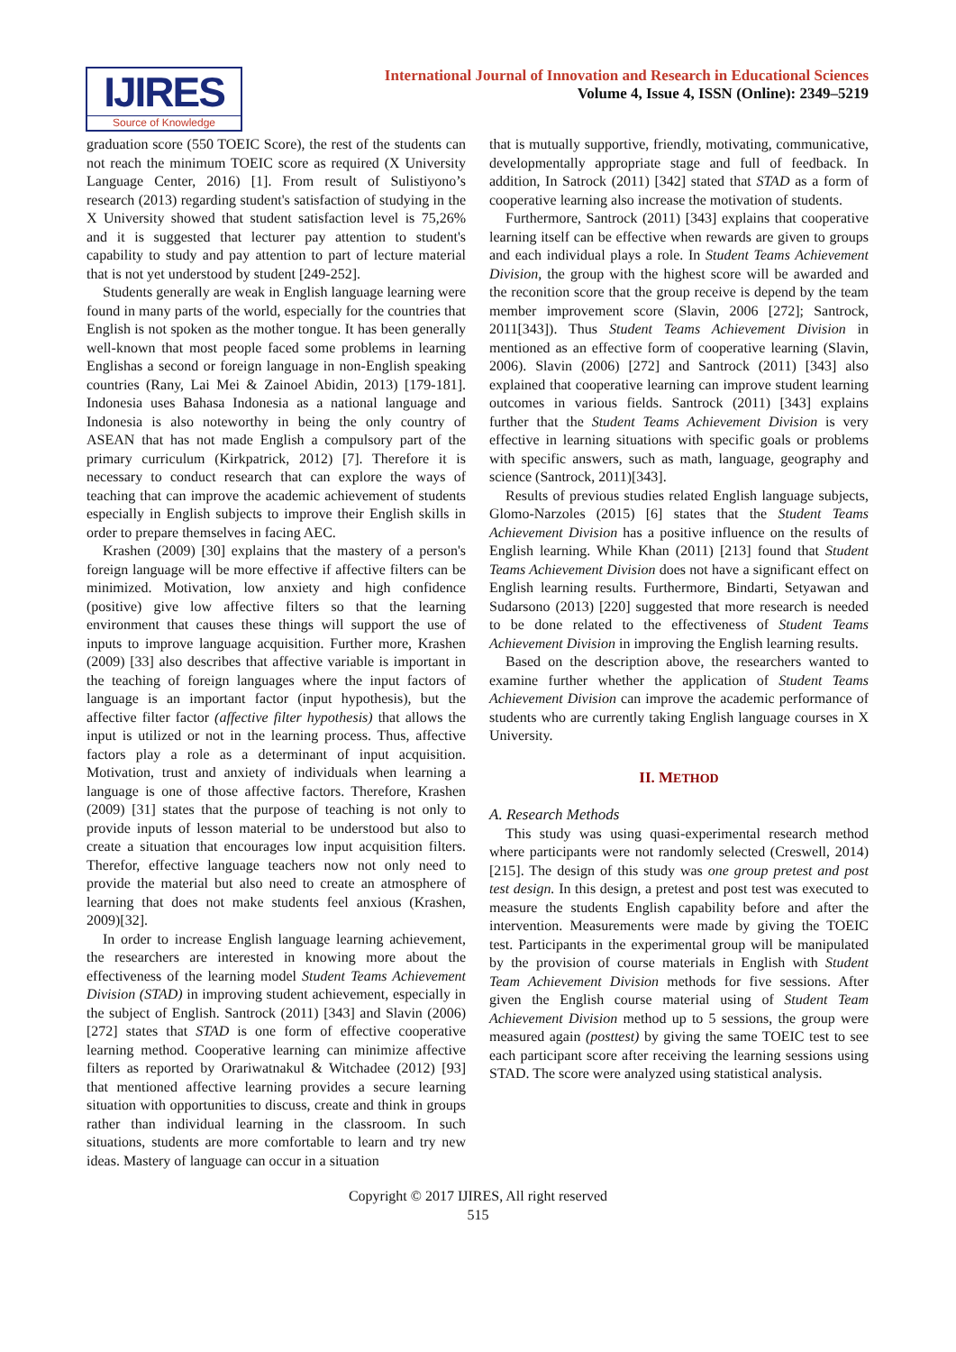IJIRES
Source of Knowledge
International Journal of Innovation and Research in Educational Sciences
Volume 4, Issue 4, ISSN (Online): 2349–5219
graduation score (550 TOEIC Score), the rest of the students can not reach the minimum TOEIC score as required (X University Language Center, 2016) [1]. From result of Sulistiyono’s research (2013) regarding student's satisfaction of studying in the X University showed that student satisfaction level is 75,26% and it is suggested that lecturer pay attention to student's capability to study and pay attention to part of lecture material that is not yet understood by student [249-252].
Students generally are weak in English language learning were found in many parts of the world, especially for the countries that English is not spoken as the mother tongue. It has been generally well-known that most people faced some problems in learning Englishas a second or foreign language in non-English speaking countries (Rany, Lai Mei & Zainoel Abidin, 2013) [179-181]. Indonesia uses Bahasa Indonesia as a national language and Indonesia is also noteworthy in being the only country of ASEAN that has not made English a compulsory part of the primary curriculum (Kirkpatrick, 2012) [7]. Therefore it is necessary to conduct research that can explore the ways of teaching that can improve the academic achievement of students especially in English subjects to improve their English skills in order to prepare themselves in facing AEC.
Krashen (2009) [30] explains that the mastery of a person's foreign language will be more effective if affective filters can be minimized. Motivation, low anxiety and high confidence (positive) give low affective filters so that the learning environment that causes these things will support the use of inputs to improve language acquisition. Further more, Krashen (2009) [33] also describes that affective variable is important in the teaching of foreign languages where the input factors of language is an important factor (input hypothesis), but the affective filter factor (affective filter hypothesis) that allows the input is utilized or not in the learning process. Thus, affective factors play a role as a determinant of input acquisition. Motivation, trust and anxiety of individuals when learning a language is one of those affective factors. Therefore, Krashen (2009) [31] states that the purpose of teaching is not only to provide inputs of lesson material to be understood but also to create a situation that encourages low input acquisition filters. Therefor, effective language teachers now not only need to provide the material but also need to create an atmosphere of learning that does not make students feel anxious (Krashen, 2009)[32].
In order to increase English language learning achievement, the researchers are interested in knowing more about the effectiveness of the learning model Student Teams Achievement Division (STAD) in improving student achievement, especially in the subject of English. Santrock (2011) [343] and Slavin (2006) [272] states that STAD is one form of effective cooperative learning method. Cooperative learning can minimize affective filters as reported by Orariwatnakul & Witchadee (2012) [93] that mentioned affective learning provides a secure learning situation with opportunities to discuss, create and think in groups rather than individual learning in the classroom. In such situations, students are more comfortable to learn and try new ideas. Mastery of language can occur in a situation
that is mutually supportive, friendly, motivating, communicative, developmentally appropriate stage and full of feedback. In addition, In Satrock (2011) [342] stated that STAD as a form of cooperative learning also increase the motivation of students.
Furthermore, Santrock (2011) [343] explains that cooperative learning itself can be effective when rewards are given to groups and each individual plays a role. In Student Teams Achievement Division, the group with the highest score will be awarded and the reconition score that the group receive is depend by the team member improvement score (Slavin, 2006 [272]; Santrock, 2011[343]). Thus Student Teams Achievement Division in mentioned as an effective form of cooperative learning (Slavin, 2006). Slavin (2006) [272] and Santrock (2011) [343] also explained that cooperative learning can improve student learning outcomes in various fields. Santrock (2011) [343] explains further that the Student Teams Achievement Division is very effective in learning situations with specific goals or problems with specific answers, such as math, language, geography and science (Santrock, 2011)[343].
Results of previous studies related English language subjects, Glomo-Narzoles (2015) [6] states that the Student Teams Achievement Division has a positive influence on the results of English learning. While Khan (2011) [213] found that Student Teams Achievement Division does not have a significant effect on English learning results. Furthermore, Bindarti, Setyawan and Sudarsono (2013) [220] suggested that more research is needed to be done related to the effectiveness of Student Teams Achievement Division in improving the English learning results.
Based on the description above, the researchers wanted to examine further whether the application of Student Teams Achievement Division can improve the academic performance of students who are currently taking English language courses in X University.
II. METHOD
A. Research Methods
This study was using quasi-experimental research method where participants were not randomly selected (Creswell, 2014) [215]. The design of this study was one group pretest and post test design. In this design, a pretest and post test was executed to measure the students English capability before and after the intervention. Measurements were made by giving the TOEIC test. Participants in the experimental group will be manipulated by the provision of course materials in English with Student Team Achievement Division methods for five sessions. After given the English course material using of Student Team Achievement Division method up to 5 sessions, the group were measured again (posttest) by giving the same TOEIC test to see each participant score after receiving the learning sessions using STAD. The score were analyzed using statistical analysis.
Copyright © 2017 IJIRES, All right reserved
515